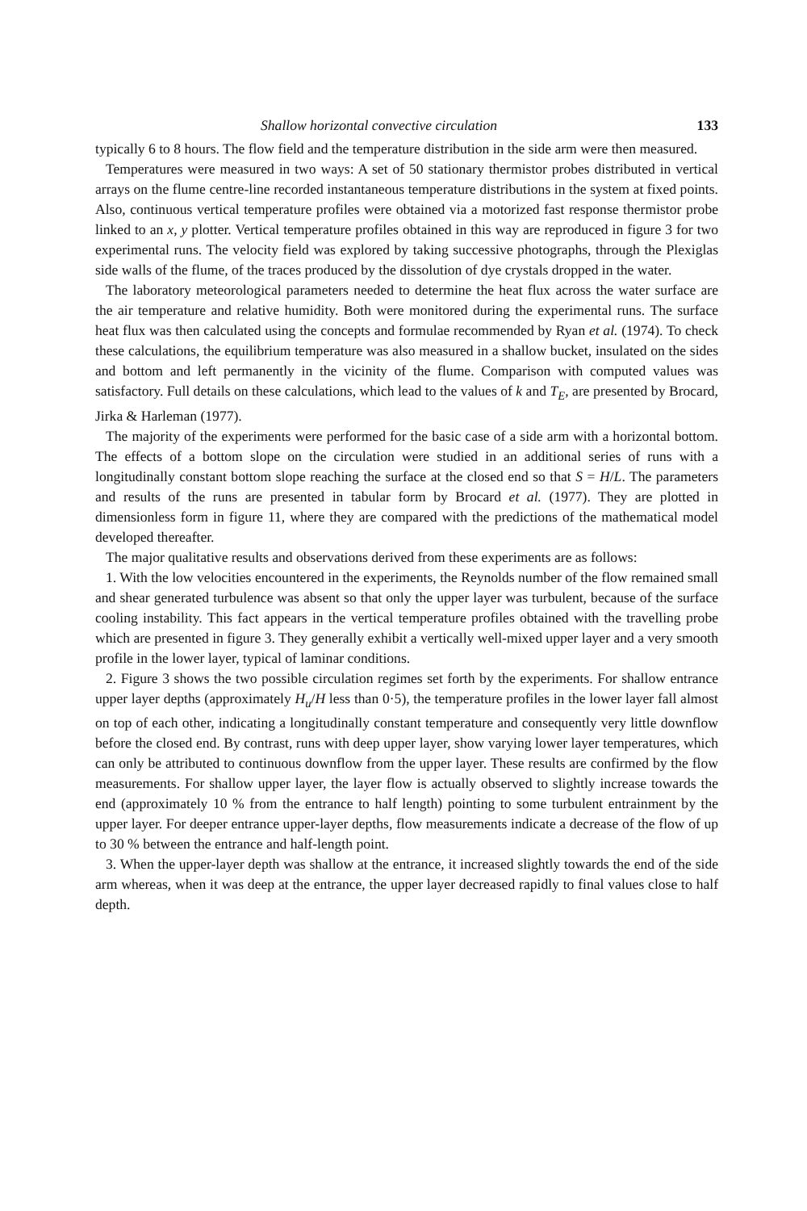Shallow horizontal convective circulation 133
typically 6 to 8 hours. The flow field and the temperature distribution in the side arm were then measured.
Temperatures were measured in two ways: A set of 50 stationary thermistor probes distributed in vertical arrays on the flume centre-line recorded instantaneous temperature distributions in the system at fixed points. Also, continuous vertical temperature profiles were obtained via a motorized fast response thermistor probe linked to an x, y plotter. Vertical temperature profiles obtained in this way are reproduced in figure 3 for two experimental runs. The velocity field was explored by taking successive photographs, through the Plexiglas side walls of the flume, of the traces produced by the dissolution of dye crystals dropped in the water.
The laboratory meteorological parameters needed to determine the heat flux across the water surface are the air temperature and relative humidity. Both were monitored during the experimental runs. The surface heat flux was then calculated using the concepts and formulae recommended by Ryan et al. (1974). To check these calculations, the equilibrium temperature was also measured in a shallow bucket, insulated on the sides and bottom and left permanently in the vicinity of the flume. Comparison with computed values was satisfactory. Full details on these calculations, which lead to the values of k and T<sub>E</sub>, are presented by Brocard, Jirka & Harleman (1977).
The majority of the experiments were performed for the basic case of a side arm with a horizontal bottom. The effects of a bottom slope on the circulation were studied in an additional series of runs with a longitudinally constant bottom slope reaching the surface at the closed end so that S = H/L. The parameters and results of the runs are presented in tabular form by Brocard et al. (1977). They are plotted in dimensionless form in figure 11, where they are compared with the predictions of the mathematical model developed thereafter.
The major qualitative results and observations derived from these experiments are as follows:
1. With the low velocities encountered in the experiments, the Reynolds number of the flow remained small and shear generated turbulence was absent so that only the upper layer was turbulent, because of the surface cooling instability. This fact appears in the vertical temperature profiles obtained with the travelling probe which are presented in figure 3. They generally exhibit a vertically well-mixed upper layer and a very smooth profile in the lower layer, typical of laminar conditions.
2. Figure 3 shows the two possible circulation regimes set forth by the experiments. For shallow entrance upper layer depths (approximately H<sub>u</sub>/H less than 0·5), the temperature profiles in the lower layer fall almost on top of each other, indicating a longitudinally constant temperature and consequently very little downflow before the closed end. By contrast, runs with deep upper layer, show varying lower layer temperatures, which can only be attributed to continuous downflow from the upper layer. These results are confirmed by the flow measurements. For shallow upper layer, the layer flow is actually observed to slightly increase towards the end (approximately 10 % from the entrance to half length) pointing to some turbulent entrainment by the upper layer. For deeper entrance upper-layer depths, flow measurements indicate a decrease of the flow of up to 30 % between the entrance and half-length point.
3. When the upper-layer depth was shallow at the entrance, it increased slightly towards the end of the side arm whereas, when it was deep at the entrance, the upper layer decreased rapidly to final values close to half depth.